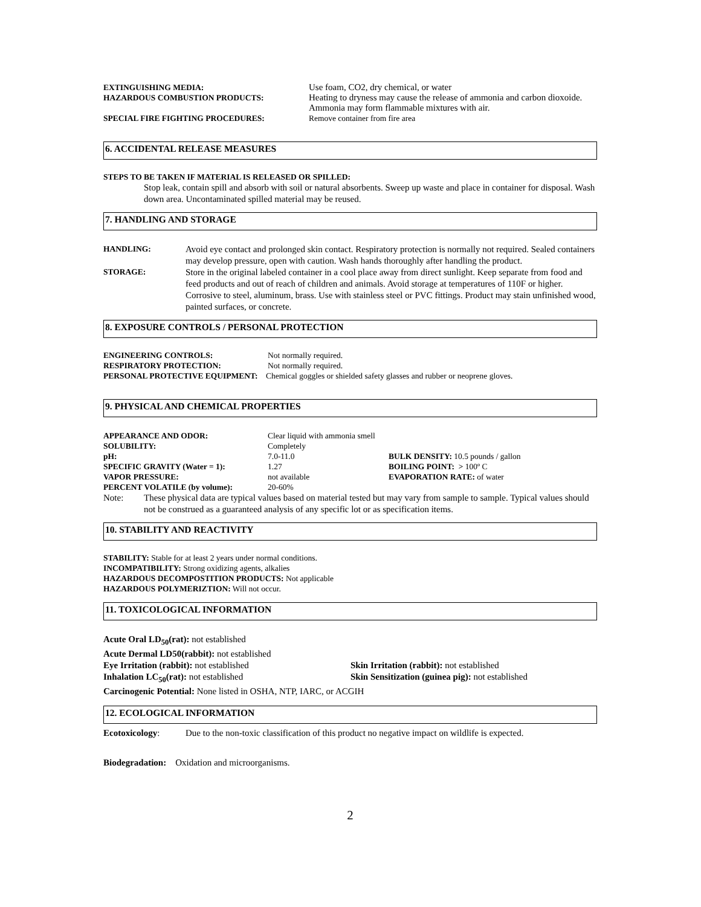| EXTINGUISHING MEDIA: | Use foam, CO2, dry chemical, or water |
| HAZARDOUS COMBUSTION PRODUCTS: | Heating to dryness may cause the release of ammonia and carbon dioxoide. Ammonia may form flammable mixtures with air. |
| SPECIAL FIRE FIGHTING PROCEDURES: | Remove container from fire area |
6. ACCIDENTAL RELEASE MEASURES
STEPS TO BE TAKEN IF MATERIAL IS RELEASED OR SPILLED:
Stop leak, contain spill and absorb with soil or natural absorbents. Sweep up waste and place in container for disposal. Wash down area. Uncontaminated spilled material may be reused.
7. HANDLING AND STORAGE
| HANDLING: | Avoid eye contact and prolonged skin contact. Respiratory protection is normally not required. Sealed containers may develop pressure, open with caution. Wash hands thoroughly after handling the product. |
| STORAGE: | Store in the original labeled container in a cool place away from direct sunlight. Keep separate from food and feed products and out of reach of children and animals. Avoid storage at temperatures of 110F or higher. Corrosive to steel, aluminum, brass. Use with stainless steel or PVC fittings. Product may stain unfinished wood, painted surfaces, or concrete. |
8. EXPOSURE CONTROLS / PERSONAL PROTECTION
| ENGINEERING CONTROLS: | Not normally required. |
| RESPIRATORY PROTECTION: | Not normally required. |
| PERSONAL PROTECTIVE EQUIPMENT: Chemical goggles or shielded safety glasses and rubber or neoprene gloves. | |
9. PHYSICAL AND CHEMICAL PROPERTIES
| APPEARANCE AND ODOR: | Clear liquid with ammonia smell | |
| SOLUBILITY: | Completely | |
| pH: | 7.0-11.0 | BULK DENSITY: 10.5 pounds / gallon |
| SPECIFIC GRAVITY (Water = 1): | 1.27 | BOILING POINT: > 100º C |
| VAPOR PRESSURE: | not available | EVAPORATION RATE: of water |
| PERCENT VOLATILE (by volume): | 20-60% | |
| Note: | These physical data are typical values based on material tested but may vary from sample to sample. Typical values should not be construed as a guaranteed analysis of any specific lot or as specification items. |
10. STABILITY AND REACTIVITY
STABILITY: Stable for at least 2 years under normal conditions.
INCOMPATIBILITY: Strong oxidizing agents, alkalies
HAZARDOUS DECOMPOSTITION PRODUCTS: Not applicable
HAZARDOUS POLYMERIZTION: Will not occur.
11. TOXICOLOGICAL INFORMATION
| Acute Oral LD<sub>50</sub>(rat): not established | |
| Acute Dermal LD50(rabbit): not established | |
| Eye Irritation (rabbit): not established | Skin Irritation (rabbit): not established |
| Inhalation LC<sub>50</sub>(rat): not established | Skin Sensitization (guinea pig): not established |
| Carcinogenic Potential: None listed in OSHA, NTP, IARC, or ACGIH | |
12. ECOLOGICAL INFORMATION
| Ecotoxicology : | Due to the non-toxic classification of this product no negative impact on wildlife is expected. |
Biodegradation: Oxidation and microorganisms.
2